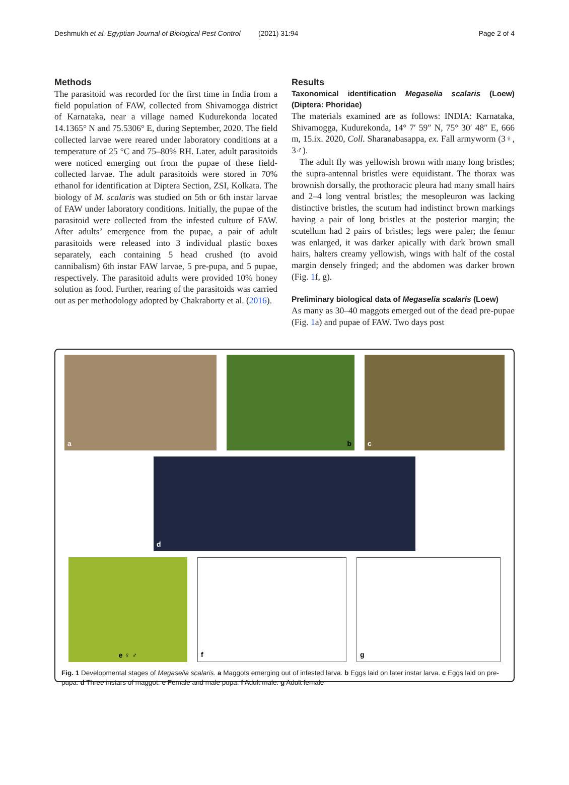Deshmukh et al. Egyptian Journal of Biological Pest Control (2021) 31:94 Page 2 of 4
Methods
The parasitoid was recorded for the first time in India from a field population of FAW, collected from Shivamogga district of Karnataka, near a village named Kudurekonda located 14.1365° N and 75.5306° E, during September, 2020. The field collected larvae were reared under laboratory conditions at a temperature of 25 °C and 75–80% RH. Later, adult parasitoids were noticed emerging out from the pupae of these field-collected larvae. The adult parasitoids were stored in 70% ethanol for identification at Diptera Section, ZSI, Kolkata. The biology of M. scalaris was studied on 5th or 6th instar larvae of FAW under laboratory conditions. Initially, the pupae of the parasitoid were collected from the infested culture of FAW. After adults’ emergence from the pupae, a pair of adult parasitoids were released into 3 individual plastic boxes separately, each containing 5 head crushed (to avoid cannibalism) 6th instar FAW larvae, 5 pre-pupa, and 5 pupae, respectively. The parasitoid adults were provided 10% honey solution as food. Further, rearing of the parasitoids was carried out as per methodology adopted by Chakraborty et al. (2016).
Results
Taxonomical identification Megaselia scalaris (Loew) (Diptera: Phoridae)
The materials examined are as follows: INDIA: Karnataka, Shivamogga, Kudurekonda, 14° 7′ 59″ N, 75° 30′ 48″ E, 666 m, 15.ix. 2020, Coll. Sharanabasappa, ex. Fall armyworm (3♀, 3♂).
The adult fly was yellowish brown with many long bristles; the supra-antennal bristles were equidistant. The thorax was brownish dorsally, the prothoracic pleura had many small hairs and 2–4 long ventral bristles; the mesopleuron was lacking distinctive bristles, the scutum had indistinct brown markings having a pair of long bristles at the posterior margin; the scutellum had 2 pairs of bristles; legs were paler; the femur was enlarged, it was darker apically with dark brown small hairs, halters creamy yellowish, wings with half of the costal margin densely fringed; and the abdomen was darker brown (Fig. 1f, g).
Preliminary biological data of Megaselia scalaris (Loew)
As many as 30–40 maggots emerged out of the dead pre-pupae (Fig. 1a) and pupae of FAW. Two days post
a b c
d
e ♀ ♂ f g
Fig. 1 Developmental stages of Megaselia scalaris. a Maggots emerging out of infested larva. b Eggs laid on later instar larva. c Eggs laid on pre-pupa. d Three instars of maggot. e Female and male pupa. f Adult male. g Adult female